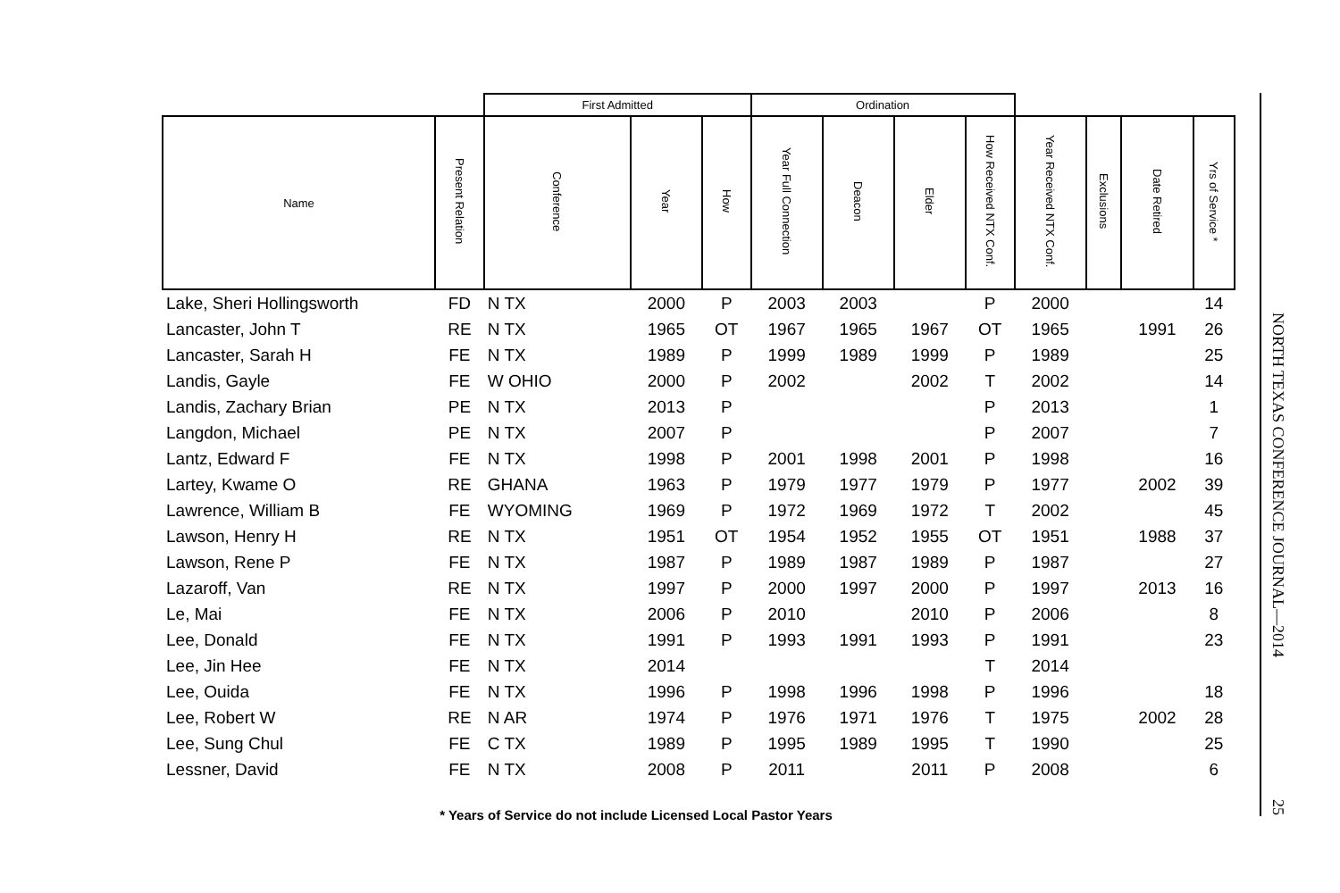| | | First Admitted | | | Ordination | | | | | | | |
| --- | --- | --- | --- | --- | --- | --- | --- | --- | --- | --- | --- | --- |
| Name | Present Relation | Conference | Year | How | Year Full Connection | Deacon | Elder | How Received NTX Conf. | Year Received NTX Conf. | Exclusions | Date Retired | Yrs of Service * |
| Lake, Sheri Hollingsworth | FD | N TX | 2000 | P | 2003 | 2003 | | P | 2000 | | | 14 |
| Lancaster, John T | RE | N TX | 1965 | OT | 1967 | 1965 | 1967 | OT | 1965 | | 1991 | 26 |
| Lancaster, Sarah H | FE | N TX | 1989 | P | 1999 | 1989 | 1999 | P | 1989 | | | 25 |
| Landis, Gayle | FE | W OHIO | 2000 | P | 2002 | | 2002 | T | 2002 | | | 14 |
| Landis, Zachary Brian | PE | N TX | 2013 | P | | | | P | 2013 | | | 1 |
| Langdon, Michael | PE | N TX | 2007 | P | | | | P | 2007 | | | 7 |
| Lantz, Edward F | FE | N TX | 1998 | P | 2001 | 1998 | 2001 | P | 1998 | | | 16 |
| Lartey, Kwame O | RE | GHANA | 1963 | P | 1979 | 1977 | 1979 | P | 1977 | | 2002 | 39 |
| Lawrence, William B | FE | WYOMING | 1969 | P | 1972 | 1969 | 1972 | T | 2002 | | | 45 |
| Lawson, Henry H | RE | N TX | 1951 | OT | 1954 | 1952 | 1955 | OT | 1951 | | 1988 | 37 |
| Lawson, Rene P | FE | N TX | 1987 | P | 1989 | 1987 | 1989 | P | 1987 | | | 27 |
| Lazaroff, Van | RE | N TX | 1997 | P | 2000 | 1997 | 2000 | P | 1997 | | 2013 | 16 |
| Le, Mai | FE | N TX | 2006 | P | 2010 | | 2010 | P | 2006 | | | 8 |
| Lee, Donald | FE | N TX | 1991 | P | 1993 | 1991 | 1993 | P | 1991 | | | 23 |
| Lee, Jin Hee | FE | N TX | 2014 | | | | | T | 2014 | | | |
| Lee, Ouida | FE | N TX | 1996 | P | 1998 | 1996 | 1998 | P | 1996 | | | 18 |
| Lee, Robert W | RE | N AR | 1974 | P | 1976 | 1971 | 1976 | T | 1975 | | 2002 | 28 |
| Lee, Sung Chul | FE | C TX | 1989 | P | 1995 | 1989 | 1995 | T | 1990 | | | 25 |
| Lessner, David | FE | N TX | 2008 | P | 2011 | | 2011 | P | 2008 | | | 6 |
* Years of Service do not include Licensed Local Pastor Years
NORTH TEXAS CONFERENCE JOURNAL—2014
25